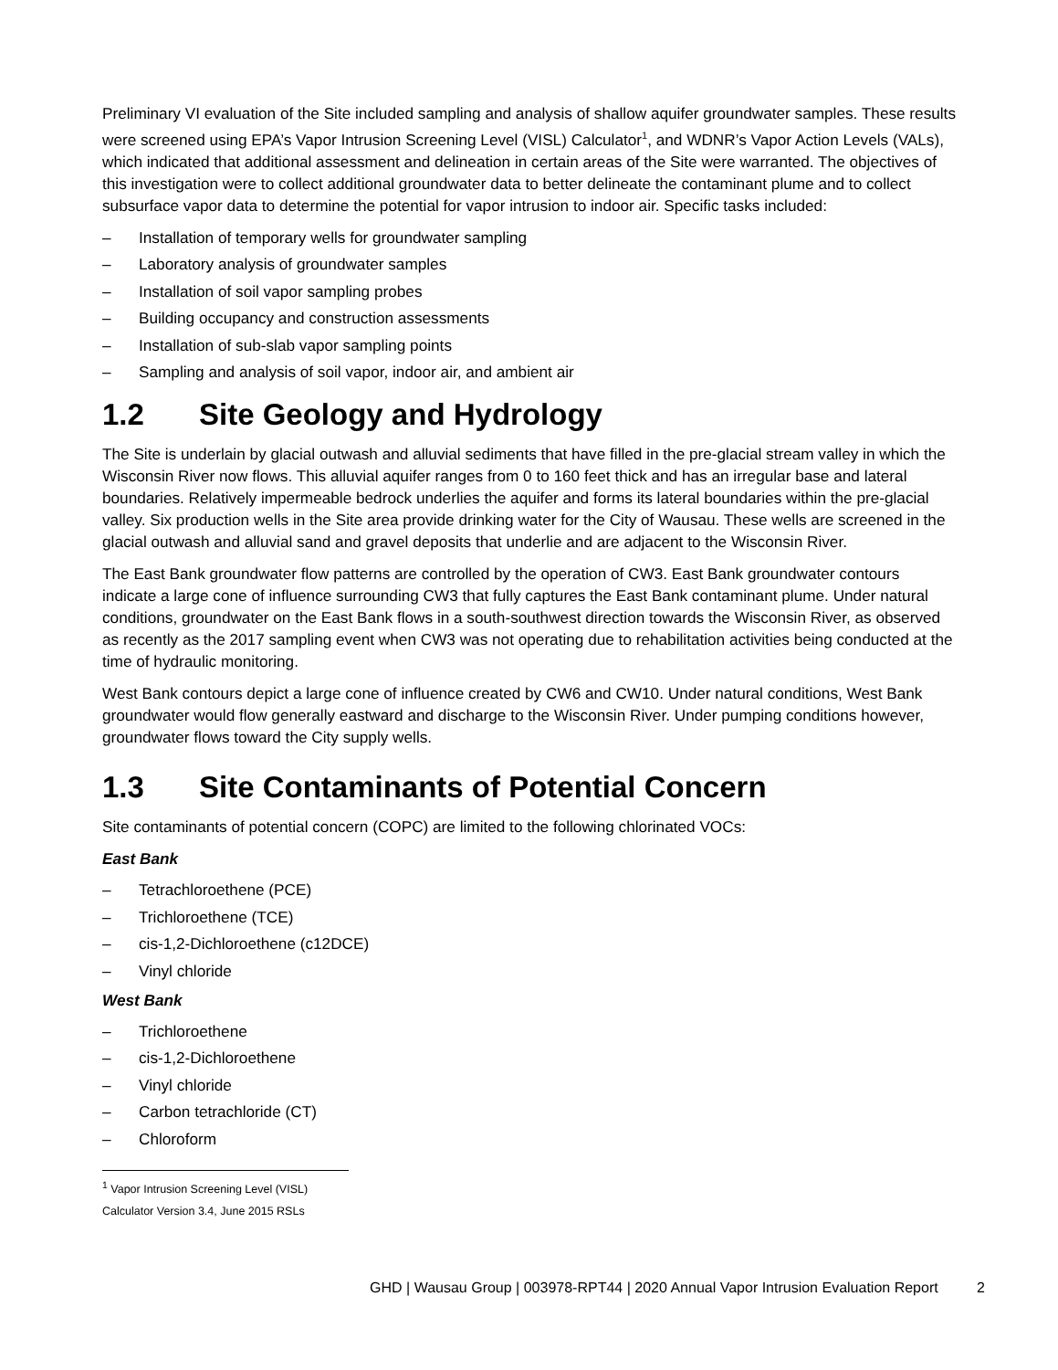Preliminary VI evaluation of the Site included sampling and analysis of shallow aquifer groundwater samples. These results were screened using EPA’s Vapor Intrusion Screening Level (VISL) Calculator<sup>1</sup>, and WDNR’s Vapor Action Levels (VALs), which indicated that additional assessment and delineation in certain areas of the Site were warranted. The objectives of this investigation were to collect additional groundwater data to better delineate the contaminant plume and to collect subsurface vapor data to determine the potential for vapor intrusion to indoor air. Specific tasks included:
– Installation of temporary wells for groundwater sampling
– Laboratory analysis of groundwater samples
– Installation of soil vapor sampling probes
– Building occupancy and construction assessments
– Installation of sub-slab vapor sampling points
– Sampling and analysis of soil vapor, indoor air, and ambient air
1.2 Site Geology and Hydrology
The Site is underlain by glacial outwash and alluvial sediments that have filled in the pre-glacial stream valley in which the Wisconsin River now flows. This alluvial aquifer ranges from 0 to 160 feet thick and has an irregular base and lateral boundaries. Relatively impermeable bedrock underlies the aquifer and forms its lateral boundaries within the pre-glacial valley. Six production wells in the Site area provide drinking water for the City of Wausau. These wells are screened in the glacial outwash and alluvial sand and gravel deposits that underlie and are adjacent to the Wisconsin River.
The East Bank groundwater flow patterns are controlled by the operation of CW3. East Bank groundwater contours indicate a large cone of influence surrounding CW3 that fully captures the East Bank contaminant plume. Under natural conditions, groundwater on the East Bank flows in a south-southwest direction towards the Wisconsin River, as observed as recently as the 2017 sampling event when CW3 was not operating due to rehabilitation activities being conducted at the time of hydraulic monitoring.
West Bank contours depict a large cone of influence created by CW6 and CW10. Under natural conditions, West Bank groundwater would flow generally eastward and discharge to the Wisconsin River. Under pumping conditions however, groundwater flows toward the City supply wells.
1.3 Site Contaminants of Potential Concern
Site contaminants of potential concern (COPC) are limited to the following chlorinated VOCs:
East Bank
– Tetrachloroethene (PCE)
– Trichloroethene (TCE)
– cis-1,2-Dichloroethene (c12DCE)
– Vinyl chloride
West Bank
– Trichloroethene
– cis-1,2-Dichloroethene
– Vinyl chloride
– Carbon tetrachloride (CT)
– Chloroform
<sup>1</sup> Vapor Intrusion Screening Level (VISL) Calculator Version 3.4, June 2015 RSLs
GHD | Wausau Group | 003978-RPT44 | 2020 Annual Vapor Intrusion Evaluation Report 2